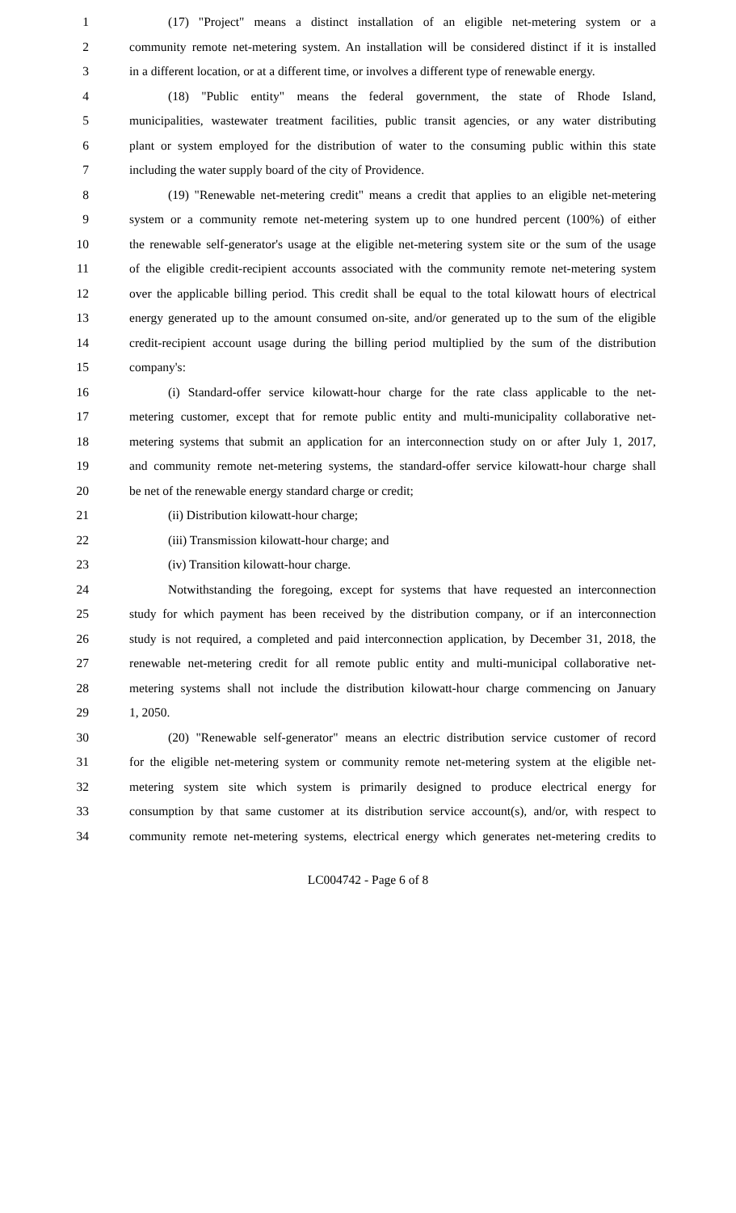1 (17) "Project" means a distinct installation of an eligible net-metering system or a
2 community remote net-metering system. An installation will be considered distinct if it is installed
3 in a different location, or at a different time, or involves a different type of renewable energy.
4 (18) "Public entity" means the federal government, the state of Rhode Island,
5 municipalities, wastewater treatment facilities, public transit agencies, or any water distributing
6 plant or system employed for the distribution of water to the consuming public within this state
7 including the water supply board of the city of Providence.
8 (19) "Renewable net-metering credit" means a credit that applies to an eligible net-metering
9 system or a community remote net-metering system up to one hundred percent (100%) of either
10 the renewable self-generator's usage at the eligible net-metering system site or the sum of the usage
11 of the eligible credit-recipient accounts associated with the community remote net-metering system
12 over the applicable billing period. This credit shall be equal to the total kilowatt hours of electrical
13 energy generated up to the amount consumed on-site, and/or generated up to the sum of the eligible
14 credit-recipient account usage during the billing period multiplied by the sum of the distribution
15 company's:
16 (i) Standard-offer service kilowatt-hour charge for the rate class applicable to the net-
17 metering customer, except that for remote public entity and multi-municipality collaborative net-
18 metering systems that submit an application for an interconnection study on or after July 1, 2017,
19 and community remote net-metering systems, the standard-offer service kilowatt-hour charge shall
20 be net of the renewable energy standard charge or credit;
21 (ii) Distribution kilowatt-hour charge;
22 (iii) Transmission kilowatt-hour charge; and
23 (iv) Transition kilowatt-hour charge.
24 Notwithstanding the foregoing, except for systems that have requested an interconnection
25 study for which payment has been received by the distribution company, or if an interconnection
26 study is not required, a completed and paid interconnection application, by December 31, 2018, the
27 renewable net-metering credit for all remote public entity and multi-municipal collaborative net-
28 metering systems shall not include the distribution kilowatt-hour charge commencing on January
29 1, 2050.
30 (20) "Renewable self-generator" means an electric distribution service customer of record
31 for the eligible net-metering system or community remote net-metering system at the eligible net-
32 metering system site which system is primarily designed to produce electrical energy for
33 consumption by that same customer at its distribution service account(s), and/or, with respect to
34 community remote net-metering systems, electrical energy which generates net-metering credits to
LC004742 - Page 6 of 8